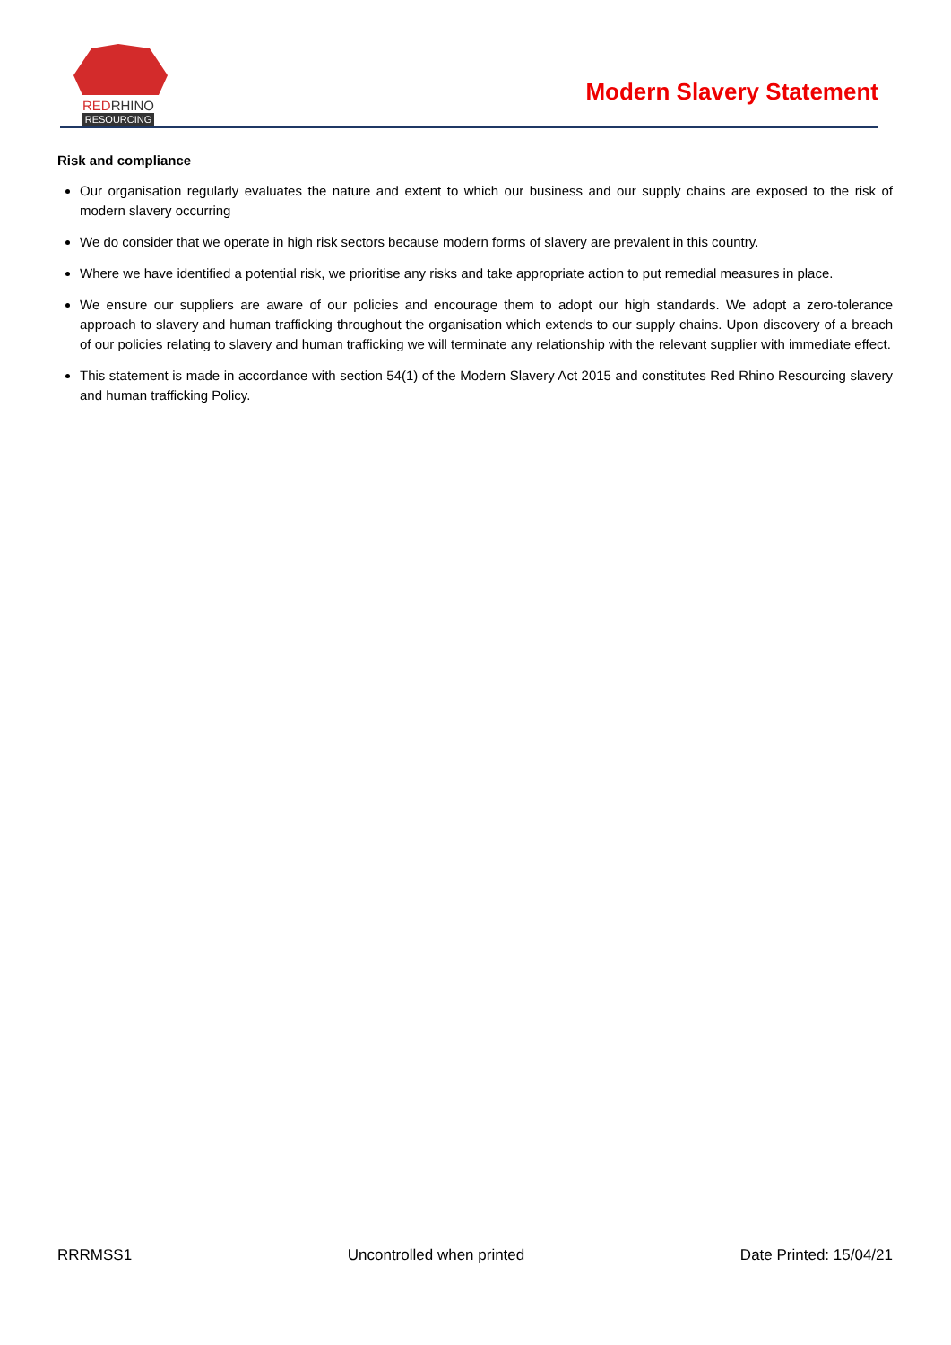REDRHINO
RESOURCING
Modern Slavery Statement
Risk and compliance
Our organisation regularly evaluates the nature and extent to which our business and our supply chains are exposed to the risk of modern slavery occurring
We do consider that we operate in high risk sectors because modern forms of slavery are prevalent in this country.
Where we have identified a potential risk, we prioritise any risks and take appropriate action to put remedial measures in place.
We ensure our suppliers are aware of our policies and encourage them to adopt our high standards. We adopt a zero-tolerance approach to slavery and human trafficking throughout the organisation which extends to our supply chains. Upon discovery of a breach of our policies relating to slavery and human trafficking we will terminate any relationship with the relevant supplier with immediate effect.
This statement is made in accordance with section 54(1) of the Modern Slavery Act 2015 and constitutes Red Rhino Resourcing slavery and human trafficking Policy.
RRRMSS1 Uncontrolled when printed Date Printed: 15/04/21